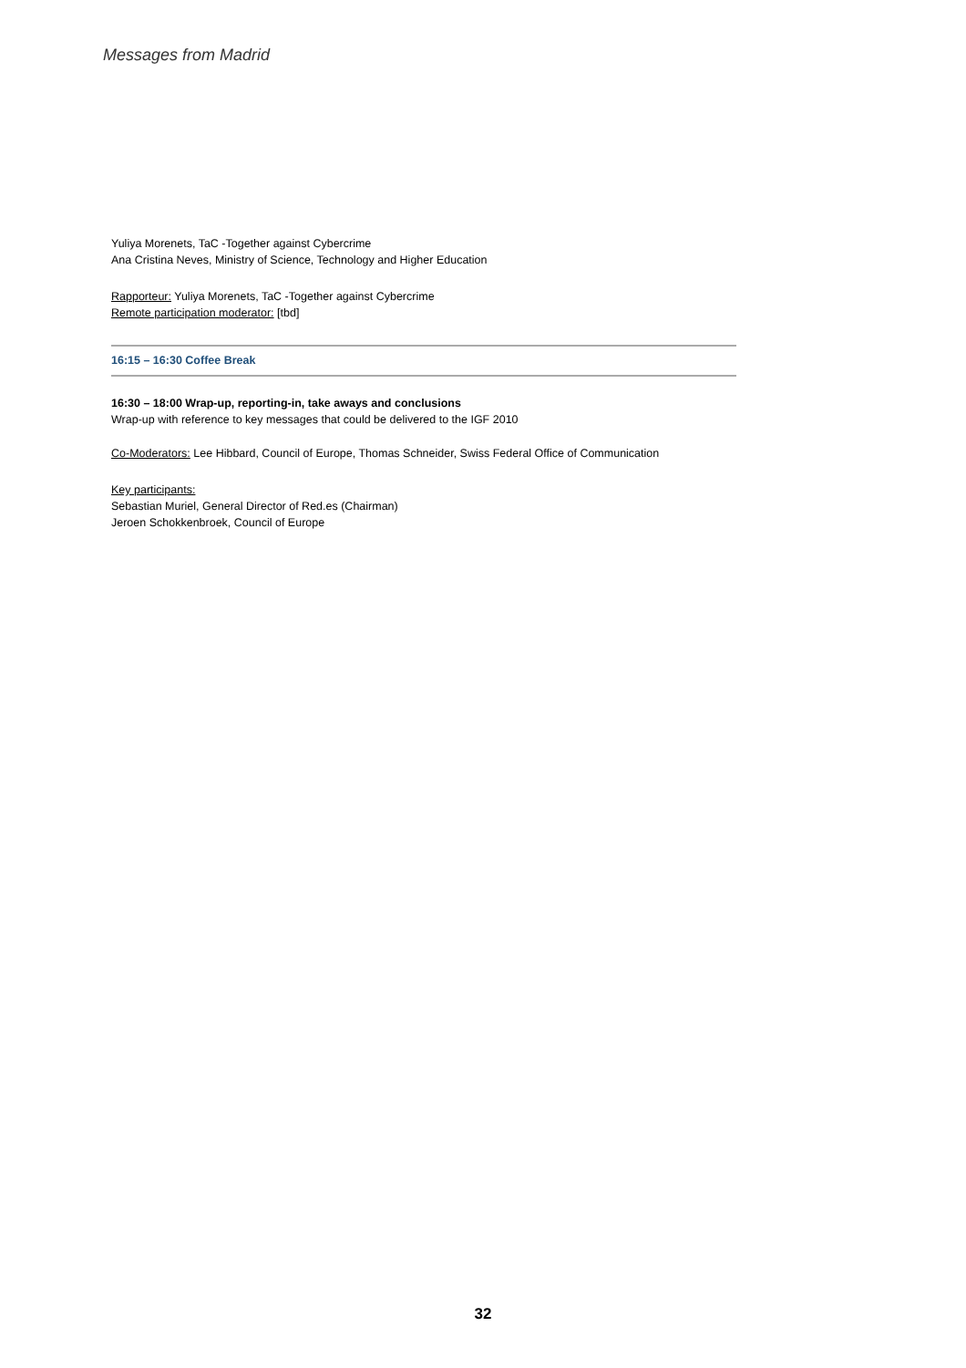Messages from Madrid
Yuliya Morenets, TaC -Together against Cybercrime
Ana Cristina Neves, Ministry of Science, Technology and Higher Education
Rapporteur: Yuliya Morenets, TaC -Together against Cybercrime
Remote participation moderator: [tbd]
16:15 – 16:30 Coffee Break
16:30 – 18:00 Wrap-up, reporting-in, take aways and conclusions
Wrap-up with reference to key messages that could be delivered to the IGF 2010
Co-Moderators: Lee Hibbard, Council of Europe, Thomas Schneider, Swiss Federal Office of Communication
Key participants:
Sebastian Muriel, General Director of Red.es (Chairman)
Jeroen Schokkenbroek, Council of Europe
32